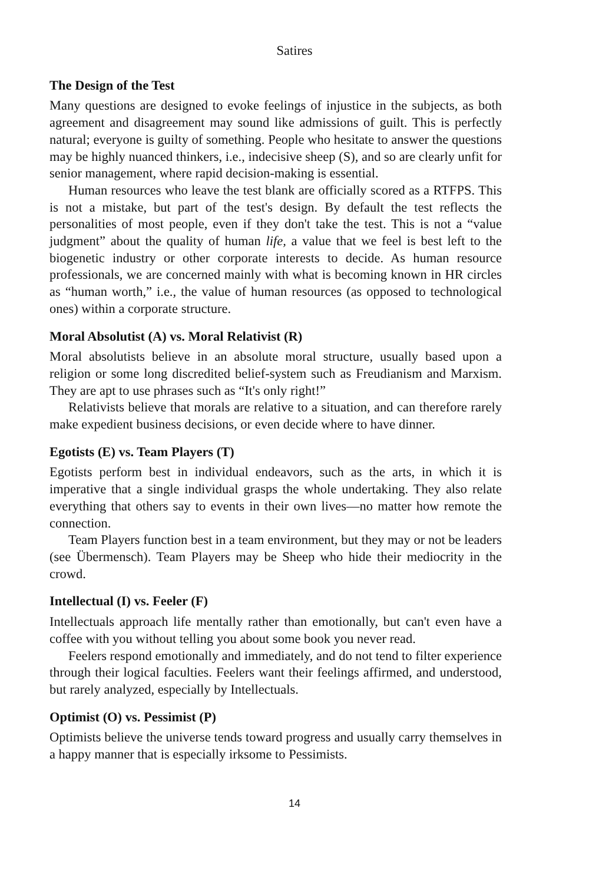Satires
The Design of the Test
Many questions are designed to evoke feelings of injustice in the subjects, as both agreement and disagreement may sound like admissions of guilt. This is perfectly natural; everyone is guilty of something. People who hesitate to answer the questions may be highly nuanced thinkers, i.e., indecisive sheep (S), and so are clearly unfit for senior management, where rapid decision-making is essential.
Human resources who leave the test blank are officially scored as a RTFPS. This is not a mistake, but part of the test's design. By default the test reflects the personalities of most people, even if they don't take the test. This is not a “value judgment” about the quality of human life, a value that we feel is best left to the biogenetic industry or other corporate interests to decide. As human resource professionals, we are concerned mainly with what is becoming known in HR circles as “human worth,” i.e., the value of human resources (as opposed to technological ones) within a corporate structure.
Moral Absolutist (A) vs. Moral Relativist (R)
Moral absolutists believe in an absolute moral structure, usually based upon a religion or some long discredited belief-system such as Freudianism and Marxism. They are apt to use phrases such as “It's only right!”
Relativists believe that morals are relative to a situation, and can therefore rarely make expedient business decisions, or even decide where to have dinner.
Egotists (E) vs. Team Players (T)
Egotists perform best in individual endeavors, such as the arts, in which it is imperative that a single individual grasps the whole undertaking. They also relate everything that others say to events in their own lives—no matter how remote the connection.
Team Players function best in a team environment, but they may or not be leaders (see Übermensch). Team Players may be Sheep who hide their mediocrity in the crowd.
Intellectual (I) vs. Feeler (F)
Intellectuals approach life mentally rather than emotionally, but can't even have a coffee with you without telling you about some book you never read.
Feelers respond emotionally and immediately, and do not tend to filter experience through their logical faculties. Feelers want their feelings affirmed, and understood, but rarely analyzed, especially by Intellectuals.
Optimist (O) vs. Pessimist (P)
Optimists believe the universe tends toward progress and usually carry themselves in a happy manner that is especially irksome to Pessimists.
14